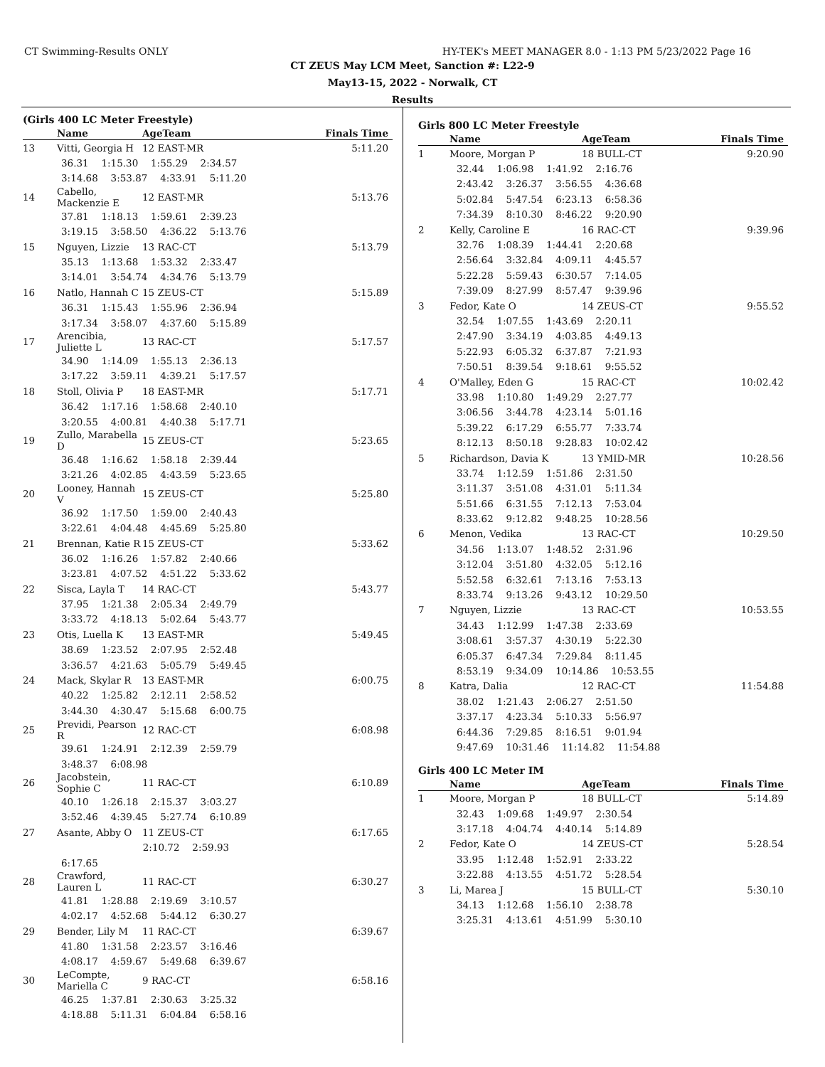CT Swimming-Results ONLY HY-TEK's MEET MANAGER 8.0 - 1:13 PM 5/23/2022 Page 16
CT ZEUS May LCM Meet, Sanction #: L22-9
May13-15, 2022 - Norwalk, CT
Results
(Girls 400 LC Meter Freestyle)
| | Name | AgeTeam | Finals Time |
| --- | --- | --- | --- |
| 13 | Vitti, Georgia H | 12 EAST-MR | 5:11.20 |
| 36.31 1:15.30 1:55.29 2:34.57 | | | |
| 3:14.68 3:53.87 4:33.91 5:11.20 | | | |
| 14 | Cabello, Mackenzie E | 12 EAST-MR | 5:13.76 |
| 37.81 1:18.13 1:59.61 2:39.23 | | | |
| 3:19.15 3:58.50 4:36.22 5:13.76 | | | |
| 15 | Nguyen, Lizzie | 13 RAC-CT | 5:13.79 |
| 35.13 1:13.68 1:53.32 2:33.47 | | | |
| 3:14.01 3:54.74 4:34.76 5:13.79 | | | |
| 16 | Natlo, Hannah C | 15 ZEUS-CT | 5:15.89 |
| 36.31 1:15.43 1:55.96 2:36.94 | | | |
| 3:17.34 3:58.07 4:37.60 5:15.89 | | | |
| 17 | Arencibia, Juliette L | 13 RAC-CT | 5:17.57 |
| 34.90 1:14.09 1:55.13 2:36.13 | | | |
| 3:17.22 3:59.11 4:39.21 5:17.57 | | | |
| 18 | Stoll, Olivia P | 18 EAST-MR | 5:17.71 |
| 36.42 1:17.16 1:58.68 2:40.10 | | | |
| 3:20.55 4:00.81 4:40.38 5:17.71 | | | |
| 19 | Zullo, Marabella D | 15 ZEUS-CT | 5:23.65 |
| 36.48 1:16.62 1:58.18 2:39.44 | | | |
| 3:21.26 4:02.85 4:43.59 5:23.65 | | | |
| 20 | Looney, Hannah V | 15 ZEUS-CT | 5:25.80 |
| 36.92 1:17.50 1:59.00 2:40.43 | | | |
| 3:22.61 4:04.48 4:45.69 5:25.80 | | | |
| 21 | Brennan, Katie R | 15 ZEUS-CT | 5:33.62 |
| 36.02 1:16.26 1:57.82 2:40.66 | | | |
| 3:23.81 4:07.52 4:51.22 5:33.62 | | | |
| 22 | Sisca, Layla T | 14 RAC-CT | 5:43.77 |
| 37.95 1:21.38 2:05.34 2:49.79 | | | |
| 3:33.72 4:18.13 5:02.64 5:43.77 | | | |
| 23 | Otis, Luella K | 13 EAST-MR | 5:49.45 |
| 38.69 1:23.52 2:07.95 2:52.48 | | | |
| 3:36.57 4:21.63 5:05.79 5:49.45 | | | |
| 24 | Mack, Skylar R | 13 EAST-MR | 6:00.75 |
| 40.22 1:25.82 2:12.11 2:58.52 | | | |
| 3:44.30 4:30.47 5:15.68 6:00.75 | | | |
| 25 | Previdi, Pearson R | 12 RAC-CT | 6:08.98 |
| 39.61 1:24.91 2:12.39 2:59.79 | | | |
| 3:48.37 6:08.98 | | | |
| 26 | Jacobstein, Sophie C | 11 RAC-CT | 6:10.89 |
| 40.10 1:26.18 2:15.37 3:03.27 | | | |
| 3:52.46 4:39.45 5:27.74 6:10.89 | | | |
| 27 | Asante, Abby O | 11 ZEUS-CT | 6:17.65 |
| 2:10.72 2:59.93 | | | |
| 6:17.65 | | | |
| 28 | Crawford, Lauren L | 11 RAC-CT | 6:30.27 |
| 41.81 1:28.88 2:19.69 3:10.57 | | | |
| 4:02.17 4:52.68 5:44.12 6:30.27 | | | |
| 29 | Bender, Lily M | 11 RAC-CT | 6:39.67 |
| 41.80 1:31.58 2:23.57 3:16.46 | | | |
| 4:08.17 4:59.67 5:49.68 6:39.67 | | | |
| 30 | LeCompte, Mariella C | 9 RAC-CT | 6:58.16 |
| 46.25 1:37.81 2:30.63 3:25.32 | | | |
| 4:18.88 5:11.31 6:04.84 6:58.16 | | | |
Girls 800 LC Meter Freestyle
| | Name | AgeTeam | Finals Time |
| --- | --- | --- | --- |
| 1 | Moore, Morgan P | 18 BULL-CT | 9:20.90 |
| 32.44 1:06.98 1:41.92 2:16.76 | | | |
| 2:43.42 3:26.37 3:56.55 4:36.68 | | | |
| 5:02.84 5:47.54 6:23.13 6:58.36 | | | |
| 7:34.39 8:10.30 8:46.22 9:20.90 | | | |
| 2 | Kelly, Caroline E | 16 RAC-CT | 9:39.96 |
| 32.76 1:08.39 1:44.41 2:20.68 | | | |
| 2:56.64 3:32.84 4:09.11 4:45.57 | | | |
| 5:22.28 5:59.43 6:30.57 7:14.05 | | | |
| 7:39.09 8:27.99 8:57.47 9:39.96 | | | |
| 3 | Fedor, Kate O | 14 ZEUS-CT | 9:55.52 |
| 32.54 1:07.55 1:43.69 2:20.11 | | | |
| 2:47.90 3:34.19 4:03.85 4:49.13 | | | |
| 5:22.93 6:05.32 6:37.87 7:21.93 | | | |
| 7:50.51 8:39.54 9:18.61 9:55.52 | | | |
| 4 | O'Malley, Eden G | 15 RAC-CT | 10:02.42 |
| 33.98 1:10.80 1:49.29 2:27.77 | | | |
| 3:06.56 3:44.78 4:23.14 5:01.16 | | | |
| 5:39.22 6:17.29 6:55.77 7:33.74 | | | |
| 8:12.13 8:50.18 9:28.83 10:02.42 | | | |
| 5 | Richardson, Davia K | 13 YMID-MR | 10:28.56 |
| 33.74 1:12.59 1:51.86 2:31.50 | | | |
| 3:11.37 3:51.08 4:31.01 5:11.34 | | | |
| 5:51.66 6:31.55 7:12.13 7:53.04 | | | |
| 8:33.62 9:12.82 9:48.25 10:28.56 | | | |
| 6 | Menon, Vedika | 13 RAC-CT | 10:29.50 |
| 34.56 1:13.07 1:48.52 2:31.96 | | | |
| 3:12.04 3:51.80 4:32.05 5:12.16 | | | |
| 5:52.58 6:32.61 7:13.16 7:53.13 | | | |
| 8:33.74 9:13.26 9:43.12 10:29.50 | | | |
| 7 | Nguyen, Lizzie | 13 RAC-CT | 10:53.55 |
| 34.43 1:12.99 1:47.38 2:33.69 | | | |
| 3:08.61 3:57.37 4:30.19 5:22.30 | | | |
| 6:05.37 6:47.34 7:29.84 8:11.45 | | | |
| 8:53.19 9:34.09 10:14.86 10:53.55 | | | |
| 8 | Katra, Dalia | 12 RAC-CT | 11:54.88 |
| 38.02 1:21.43 2:06.27 2:51.50 | | | |
| 3:37.17 4:23.34 5:10.33 5:56.97 | | | |
| 6:44.36 7:29.85 8:16.51 9:01.94 | | | |
| 9:47.69 10:31.46 11:14.82 11:54.88 | | | |
Girls 400 LC Meter IM
| | Name | AgeTeam | Finals Time |
| --- | --- | --- | --- |
| 1 | Moore, Morgan P | 18 BULL-CT | 5:14.89 |
| 32.43 1:09.68 1:49.97 2:30.54 | | | |
| 3:17.18 4:04.74 4:40.14 5:14.89 | | | |
| 2 | Fedor, Kate O | 14 ZEUS-CT | 5:28.54 |
| 33.95 1:12.48 1:52.91 2:33.22 | | | |
| 3:22.88 4:13.55 4:51.72 5:28.54 | | | |
| 3 | Li, Marea J | 15 BULL-CT | 5:30.10 |
| 34.13 1:12.68 1:56.10 2:38.78 | | | |
| 3:25.31 4:13.61 4:51.99 5:30.10 | | | |